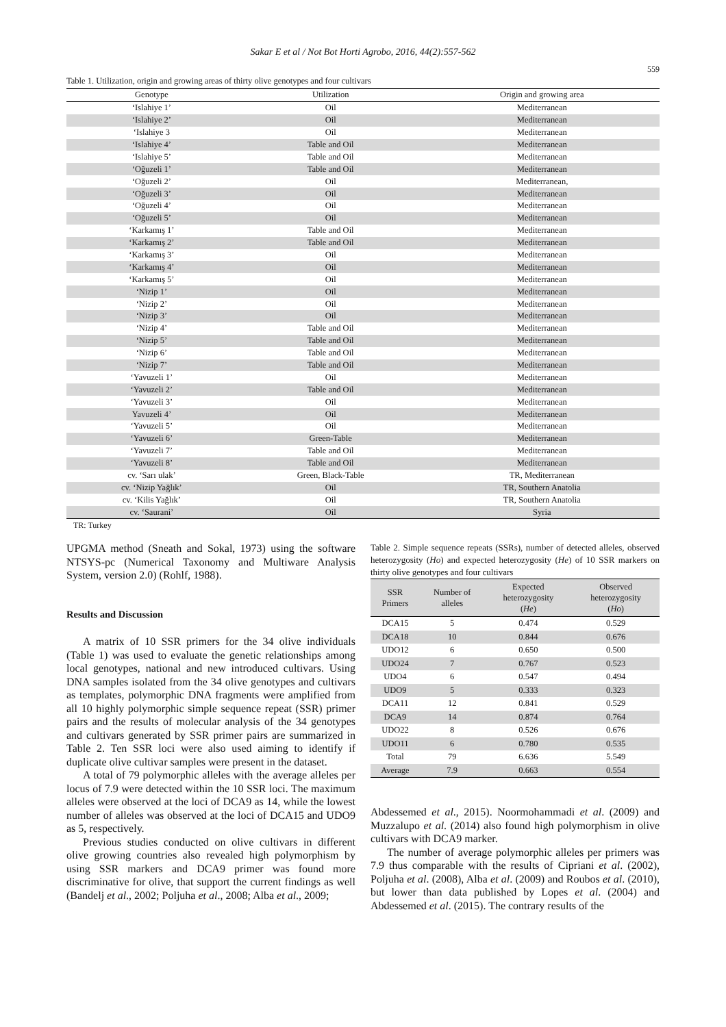Sakar E et al / Not Bot Horti Agrobo, 2016, 44(2):557-562
559
Table 1. Utilization, origin and growing areas of thirty olive genotypes and four cultivars
| Genotype | Utilization | Origin and growing area |
| --- | --- | --- |
| ‘Islahiye 1’ | Oil | Mediterranean |
| ‘Islahiye 2’ | Oil | Mediterranean |
| ‘Islahiye 3 | Oil | Mediterranean |
| ‘Islahiye 4’ | Table and Oil | Mediterranean |
| ‘Islahiye 5’ | Table and Oil | Mediterranean |
| ‘Oğuzeli 1’ | Table and Oil | Mediterranean |
| ‘Oğuzeli 2’ | Oil | Mediterranean, |
| ‘Oğuzeli 3’ | Oil | Mediterranean |
| ‘Oğuzeli 4’ | Oil | Mediterranean |
| ‘Oğuzeli 5’ | Oil | Mediterranean |
| ‘Karkamış 1’ | Table and Oil | Mediterranean |
| ‘Karkamış 2’ | Table and Oil | Mediterranean |
| ‘Karkamış 3’ | Oil | Mediterranean |
| ‘Karkamış 4’ | Oil | Mediterranean |
| ‘Karkamış 5’ | Oil | Mediterranean |
| ‘Nizip 1’ | Oil | Mediterranean |
| ‘Nizip 2’ | Oil | Mediterranean |
| ‘Nizip 3’ | Oil | Mediterranean |
| ‘Nizip 4’ | Table and Oil | Mediterranean |
| ‘Nizip 5’ | Table and Oil | Mediterranean |
| ‘Nizip 6’ | Table and Oil | Mediterranean |
| ‘Nizip 7’ | Table and Oil | Mediterranean |
| ‘Yavuzeli 1’ | Oil | Mediterranean |
| ‘Yavuzeli 2’ | Table and Oil | Mediterranean |
| ‘Yavuzeli 3’ | Oil | Mediterranean |
| Yavuzeli 4’ | Oil | Mediterranean |
| ‘Yavuzeli 5’ | Oil | Mediterranean |
| ‘Yavuzeli 6’ | Green-Table | Mediterranean |
| ‘Yavuzeli 7’ | Table and Oil | Mediterranean |
| ‘Yavuzeli 8’ | Table and Oil | Mediterranean |
| cv. ‘Sarı ulak’ | Green, Black-Table | TR, Mediterranean |
| cv. ‘Nizip Yağlık’ | Oil | TR, Southern Anatolia |
| cv. ‘Kilis Yağlık’ | Oil | TR, Southern Anatolia |
| cv. ‘Saurani’ | Oil | Syria |
TR: Turkey
UPGMA method (Sneath and Sokal, 1973) using the software NTSYS-pc (Numerical Taxonomy and Multiware Analysis System, version 2.0) (Rohlf, 1988).
Results and Discussion
A matrix of 10 SSR primers for the 34 olive individuals (Table 1) was used to evaluate the genetic relationships among local genotypes, national and new introduced cultivars. Using DNA samples isolated from the 34 olive genotypes and cultivars as templates, polymorphic DNA fragments were amplified from all 10 highly polymorphic simple sequence repeat (SSR) primer pairs and the results of molecular analysis of the 34 genotypes and cultivars generated by SSR primer pairs are summarized in Table 2. Ten SSR loci were also used aiming to identify if duplicate olive cultivar samples were present in the dataset.
A total of 79 polymorphic alleles with the average alleles per locus of 7.9 were detected within the 10 SSR loci. The maximum alleles were observed at the loci of DCA9 as 14, while the lowest number of alleles was observed at the loci of DCA15 and UDO9 as 5, respectively.
Previous studies conducted on olive cultivars in different olive growing countries also revealed high polymorphism by using SSR markers and DCA9 primer was found more discriminative for olive, that support the current findings as well (Bandelj et al., 2002; Poljuha et al., 2008; Alba et al., 2009;
Table 2. Simple sequence repeats (SSRs), number of detected alleles, observed heterozygosity (Ho) and expected heterozygosity (He) of 10 SSR markers on thirty olive genotypes and four cultivars
| SSR Primers | Number of alleles | Expected heterozygosity ( He ) | Observed heterozygosity ( Ho ) |
| --- | --- | --- | --- |
| DCA15 | 5 | 0.474 | 0.529 |
| DCA18 | 10 | 0.844 | 0.676 |
| UDO12 | 6 | 0.650 | 0.500 |
| UDO24 | 7 | 0.767 | 0.523 |
| UDO4 | 6 | 0.547 | 0.494 |
| UDO9 | 5 | 0.333 | 0.323 |
| DCA11 | 12 | 0.841 | 0.529 |
| DCA9 | 14 | 0.874 | 0.764 |
| UDO22 | 8 | 0.526 | 0.676 |
| UDO11 | 6 | 0.780 | 0.535 |
| Total | 79 | 6.636 | 5.549 |
| Average | 7.9 | 0.663 | 0.554 |
Abdessemed et al., 2015). Noormohammadi et al. (2009) and Muzzalupo et al. (2014) also found high polymorphism in olive cultivars with DCA9 marker.
The number of average polymorphic alleles per primers was 7.9 thus comparable with the results of Cipriani et al. (2002), Poljuha et al. (2008), Alba et al. (2009) and Roubos et al. (2010), but lower than data published by Lopes et al. (2004) and Abdessemed et al. (2015). The contrary results of the